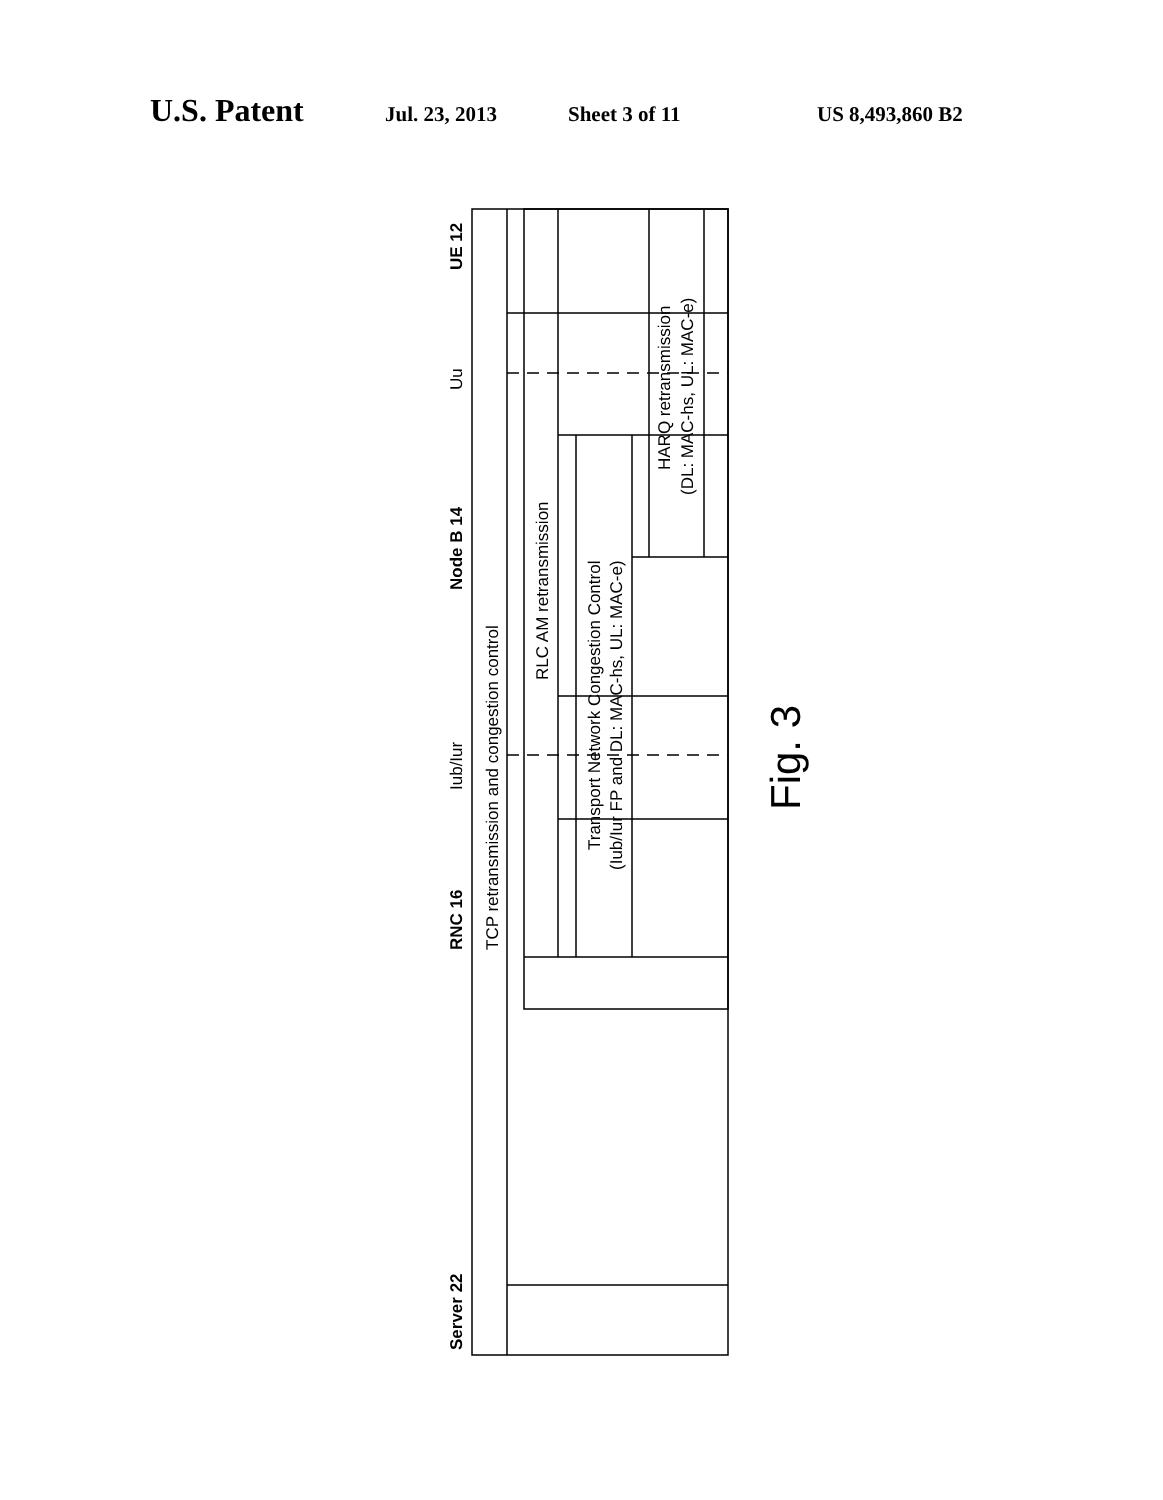U.S. Patent
Jul. 23, 2013 Sheet 3 of 11 US 8,493,860 B2
Server 22
RNC 16
Node B 14
UE 12
Iub/Iur
Uu
TCP retransmission and congestion control
RLC AM retransmission
Transport Network Congestion Control
(Iub/Iur FP and DL: MAC-hs, UL: MAC-e)
HARQ retransmission
(DL: MAC-hs, UL: MAC-e)
Fig. 3